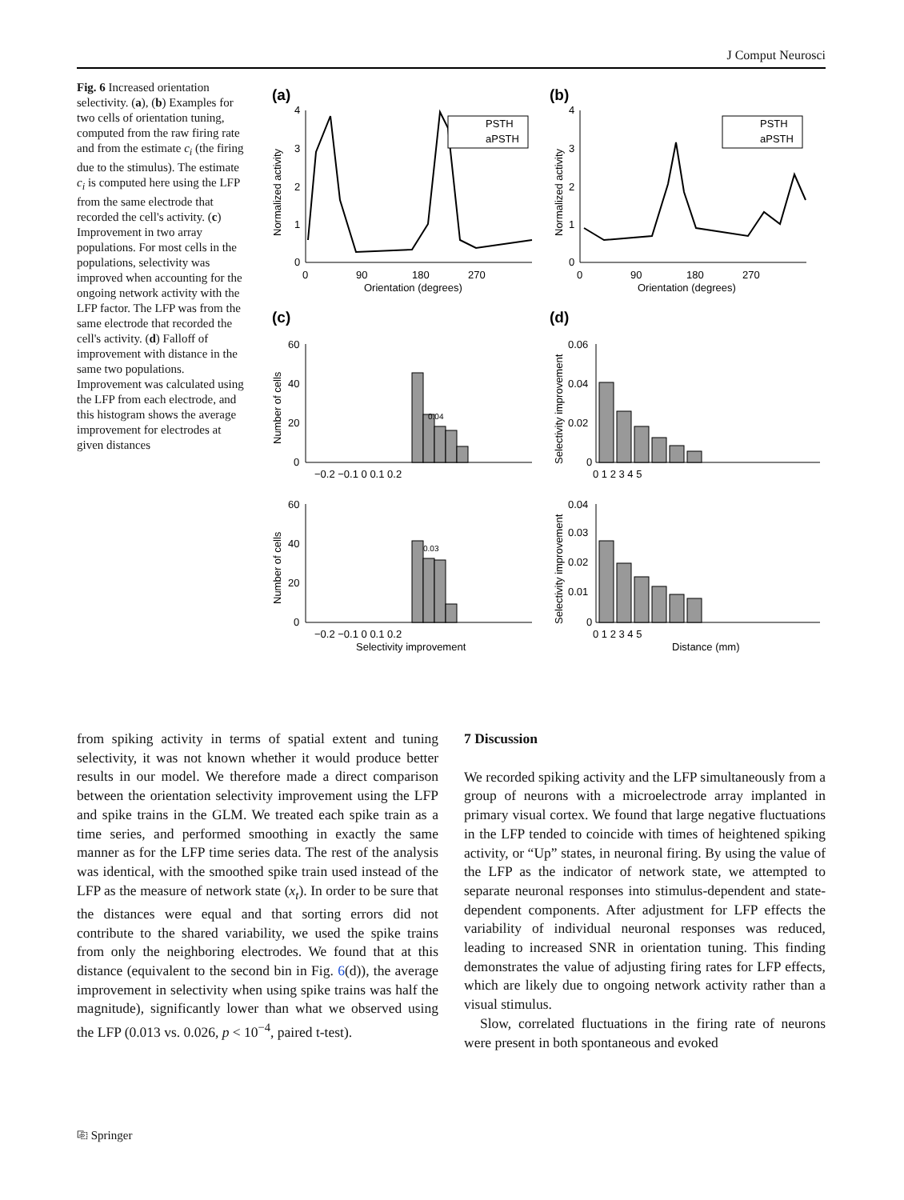J Comput Neurosci
Fig. 6 Increased orientation selectivity. (a), (b) Examples for two cells of orientation tuning, computed from the raw firing rate and from the estimate c<sub>i</sub> (the firing due to the stimulus). The estimate c<sub>i</sub> is computed here using the LFP from the same electrode that recorded the cell's activity. (c) Improvement in two array populations. For most cells in the populations, selectivity was improved when accounting for the ongoing network activity with the LFP factor. The LFP was from the same electrode that recorded the cell's activity. (d) Falloff of improvement with distance in the same two populations. Improvement was calculated using the LFP from each electrode, and this histogram shows the average improvement for electrodes at given distances
(a)
(b)
(c)
(d)
PSTH
aPSTH
PSTH
aPSTH
4
3
2
1
0
4
3
2
1
0
0
90
180
270
0
90
180
270
Orientation (degrees)
Orientation (degrees)
Normalized activity
Normalized activity
0.04
0.03
60
40
20
0
60
40
20
0
−0.2 −0.1 0 0.1 0.2
−0.2 −0.1 0 0.1 0.2
Selectivity improvement
Number of cells
Number of cells
0.06
0.04
0.02
0
0.04
0.03
0.02
0.01
0
0 1 2 3 4 5
0 1 2 3 4 5
Distance (mm)
Selectivity improvement
Selectivity improvement
from spiking activity in terms of spatial extent and tuning selectivity, it was not known whether it would produce better results in our model. We therefore made a direct comparison between the orientation selectivity improvement using the LFP and spike trains in the GLM. We treated each spike train as a time series, and performed smoothing in exactly the same manner as for the LFP time series data. The rest of the analysis was identical, with the smoothed spike train used instead of the LFP as the measure of network state (x<sub>t</sub>). In order to be sure that the distances were equal and that sorting errors did not contribute to the shared variability, we used the spike trains from only the neighboring electrodes. We found that at this distance (equivalent to the second bin in Fig. 6(d)), the average improvement in selectivity when using spike trains was half the magnitude), significantly lower than what we observed using the LFP (0.013 vs. 0.026, p < 10<sup>−4</sup>, paired t-test).
7 Discussion
We recorded spiking activity and the LFP simultaneously from a group of neurons with a microelectrode array implanted in primary visual cortex. We found that large negative fluctuations in the LFP tended to coincide with times of heightened spiking activity, or “Up” states, in neuronal firing. By using the value of the LFP as the indicator of network state, we attempted to separate neuronal responses into stimulus-dependent and state-dependent components. After adjustment for LFP effects the variability of individual neuronal responses was reduced, leading to increased SNR in orientation tuning. This finding demonstrates the value of adjusting firing rates for LFP effects, which are likely due to ongoing network activity rather than a visual stimulus.
Slow, correlated fluctuations in the firing rate of neurons were present in both spontaneous and evoked
⎘ Springer